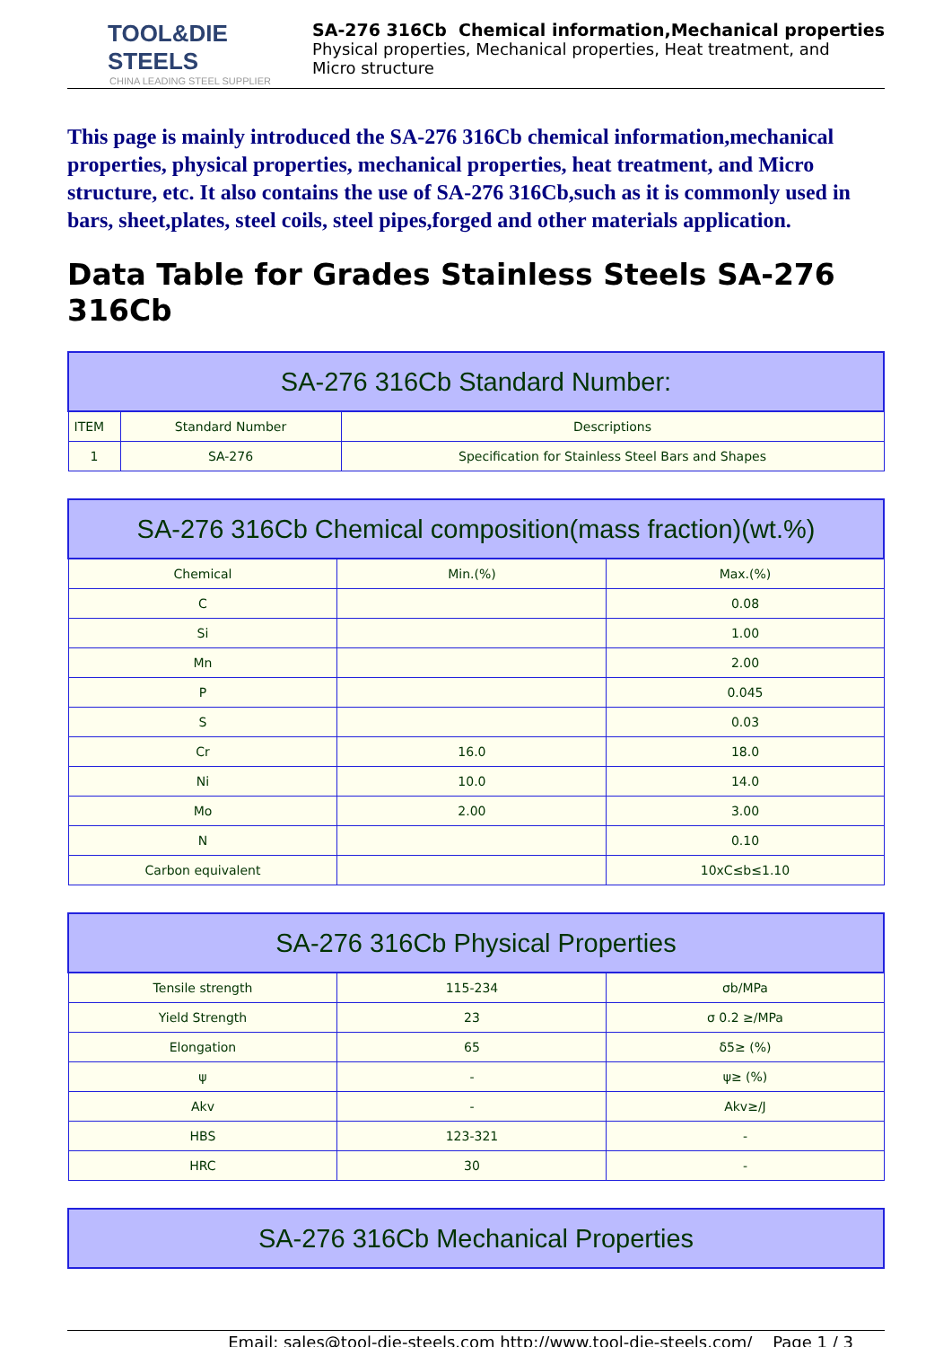TOOL&DIE STEELS
CHINA LEADING STEEL SUPPLIER
SA-276 316Cb Chemical information,Mechanical properties
Physical properties, Mechanical properties, Heat treatment, and
Micro structure
This page is mainly introduced the SA-276 316Cb chemical information,mechanical properties, physical properties, mechanical properties, heat treatment, and Micro structure, etc. It also contains the use of SA-276 316Cb,such as it is commonly used in bars, sheet,plates, steel coils, steel pipes,forged and other materials application.
Data Table for Grades Stainless Steels SA-276 316Cb
| SA-276 316Cb Standard Number: | | |
| --- | --- | --- |
| ITEM | Standard Number | Descriptions |
| 1 | SA-276 | Specification for Stainless Steel Bars and Shapes |
| SA-276 316Cb Chemical composition(mass fraction)(wt.%) | | |
| --- | --- | --- |
| Chemical | Min.(%) | Max.(%) |
| C | | 0.08 |
| Si | | 1.00 |
| Mn | | 2.00 |
| P | | 0.045 |
| S | | 0.03 |
| Cr | 16.0 | 18.0 |
| Ni | 10.0 | 14.0 |
| Mo | 2.00 | 3.00 |
| N | | 0.10 |
| Carbon equivalent | | 10xC≤b≤1.10 |
| SA-276 316Cb Physical Properties | | |
| --- | --- | --- |
| Tensile strength | 115-234 | σb/MPa |
| Yield Strength | 23 | σ 0.2 ≥/MPa |
| Elongation | 65 | δ5≥ (%) |
| ψ | - | ψ≥ (%) |
| Akv | - | Akv≥/J |
| HBS | 123-321 | - |
| HRC | 30 | - |
| SA-276 316Cb Mechanical Properties |
| --- |
Email: sales@tool-die-steels.com http://www.tool-die-steels.com/ Page 1 / 3